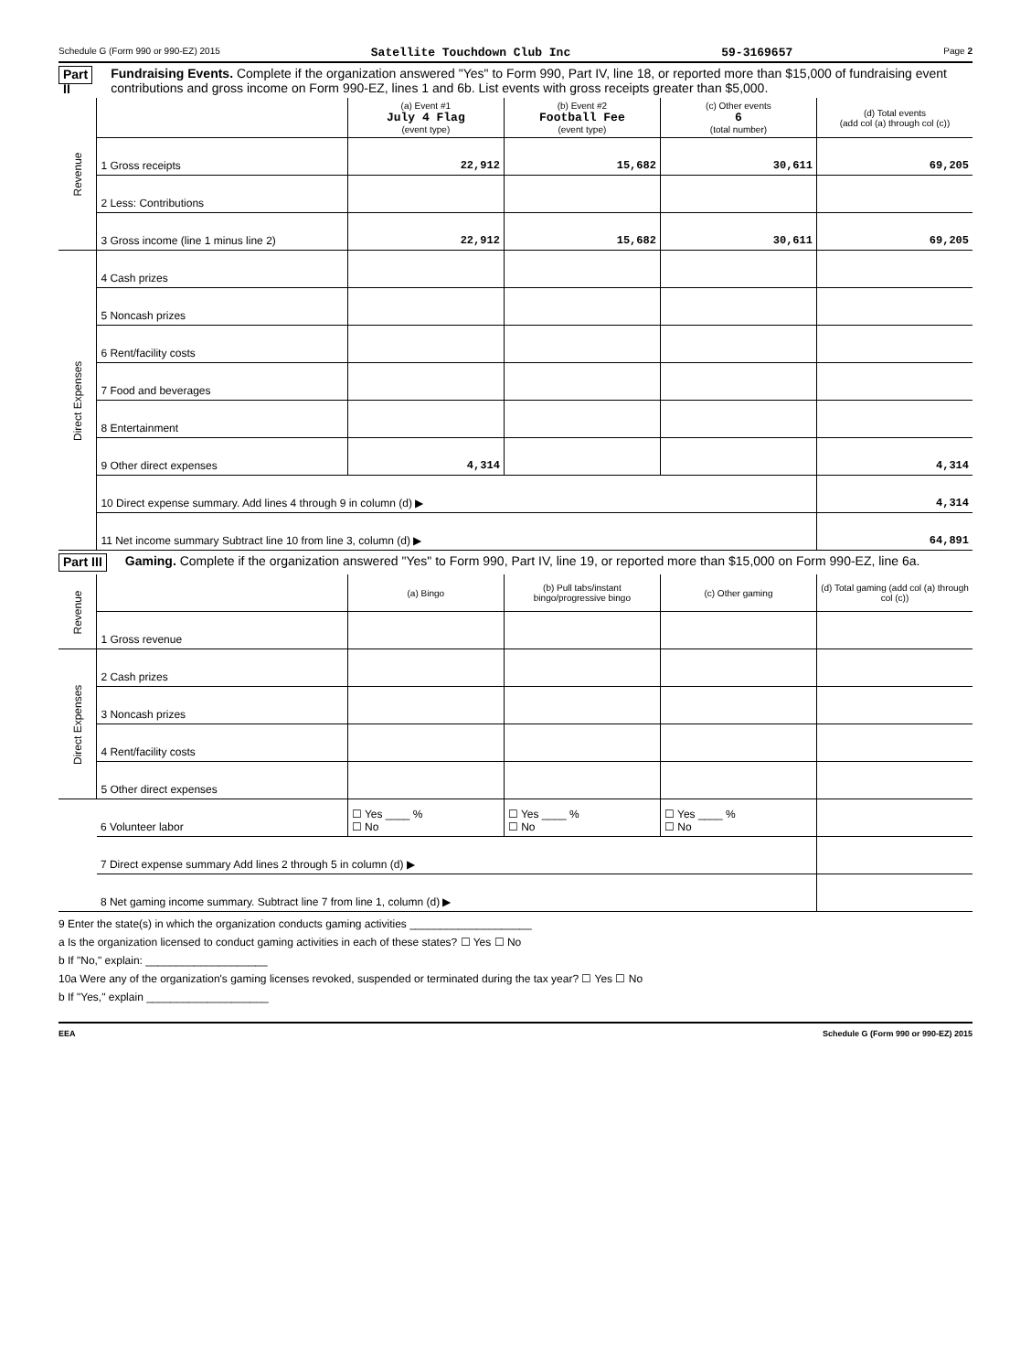Schedule G (Form 990 or 990-EZ) 2015 Satellite Touchdown Club Inc 59-3169657 Page 2
Part II
Fundraising Events. Complete if the organization answered "Yes" to Form 990, Part IV, line 18, or reported more than $15,000 of fundraising event contributions and gross income on Form 990-EZ, lines 1 and 6b. List events with gross receipts greater than $5,000.
| Revenue | | (a) Event #1 July 4 Flag (event type) | (b) Event #2 Football Fee (event type) | (c) Other events 6 (total number) | (d) Total events (add col (a) through col (c)) |
| | 1 Gross receipts | 22,912 | 15,682 | 30,611 | 69,205 |
| | 2 Less: Contributions | | | | |
| | 3 Gross income (line 1 minus line 2) | 22,912 | 15,682 | 30,611 | 69,205 |
| Direct Expenses | 4 Cash prizes | | | | |
| | 5 Noncash prizes | | | | |
| | 6 Rent/facility costs | | | | |
| | 7 Food and beverages | | | | |
| | 8 Entertainment | | | | |
| | 9 Other direct expenses | 4,314 | | | 4,314 |
| | 10 Direct expense summary. Add lines 4 through 9 in column (d) ▶ | | | | 4,314 |
| | 11 Net income summary Subtract line 10 from line 3, column (d) ▶ | | | | 64,891 |
Part III
Gaming. Complete if the organization answered "Yes" to Form 990, Part IV, line 19, or reported more than $15,000 on Form 990-EZ, line 6a.
| Revenue | | (a) Bingo | (b) Pull tabs/instant bingo/progressive bingo | (c) Other gaming | (d) Total gaming (add col (a) through col (c)) |
| | 1 Gross revenue | | | | |
| Direct Expenses | 2 Cash prizes | | | | |
| | 3 Noncash prizes | | | | |
| | 4 Rent/facility costs | | | | |
| | 5 Other direct expenses | | | | |
| | 6 Volunteer labor | ☐ Yes ____ % ☐ No | ☐ Yes ____ % ☐ No | ☐ Yes ____ % ☐ No | |
| | 7 Direct expense summary Add lines 2 through 5 in column (d) ▶ | | | | |
| | 8 Net gaming income summary. Subtract line 7 from line 1, column (d) ▶ | | | | |
9 Enter the state(s) in which the organization conducts gaming activities ____________________
a Is the organization licensed to conduct gaming activities in each of these states? ☐ Yes ☐ No
b If "No," explain: ____________________
10a Were any of the organization's gaming licenses revoked, suspended or terminated during the tax year? ☐ Yes ☐ No
b If "Yes," explain ____________________
EEA Schedule G (Form 990 or 990-EZ) 2015